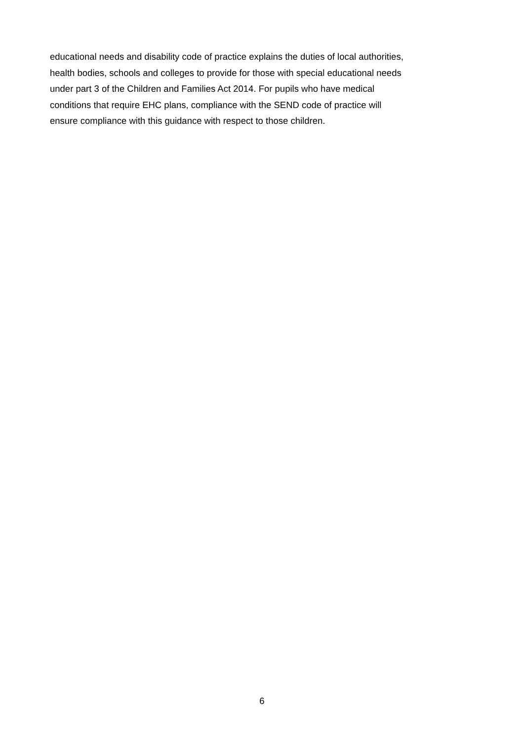educational needs and disability code of practice explains the duties of local authorities,
health bodies, schools and colleges to provide for those with special educational needs
under part 3 of the Children and Families Act 2014. For pupils who have medical
conditions that require EHC plans, compliance with the SEND code of practice will
ensure compliance with this guidance with respect to those children.
6